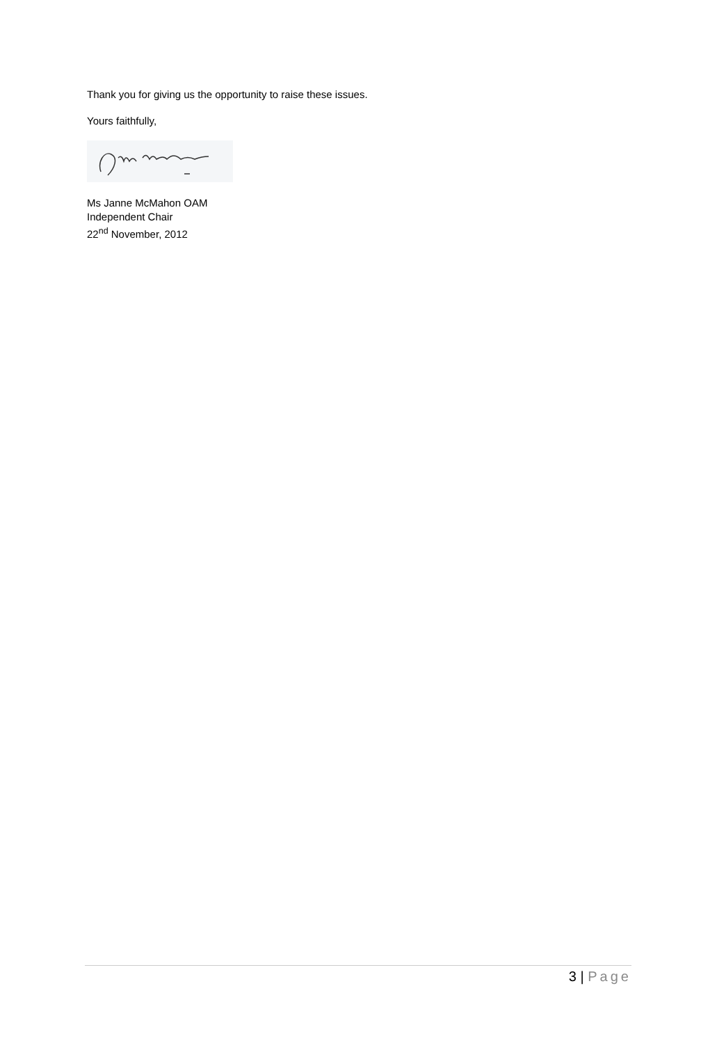Thank you for giving us the opportunity to raise these issues.
Yours faithfully,
Ms Janne McMahon OAM
Independent Chair
22<sup>nd</sup> November, 2012
3 | Page